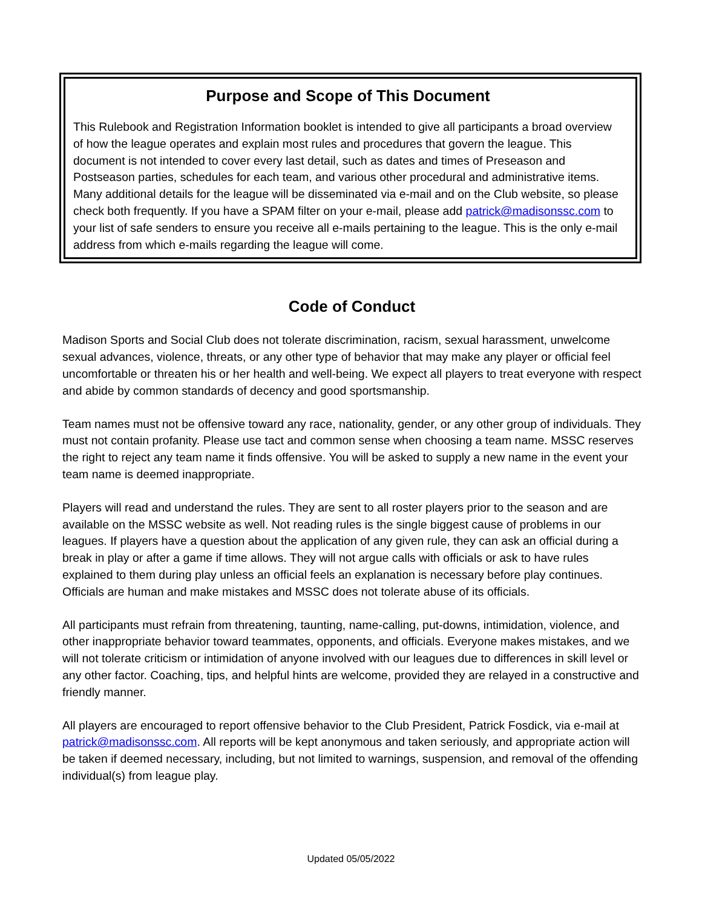Purpose and Scope of This Document
This Rulebook and Registration Information booklet is intended to give all participants a broad overview of how the league operates and explain most rules and procedures that govern the league. This document is not intended to cover every last detail, such as dates and times of Preseason and Postseason parties, schedules for each team, and various other procedural and administrative items. Many additional details for the league will be disseminated via e-mail and on the Club website, so please check both frequently. If you have a SPAM filter on your e-mail, please add patrick@madisonssc.com to your list of safe senders to ensure you receive all e-mails pertaining to the league. This is the only e-mail address from which e-mails regarding the league will come.
Code of Conduct
Madison Sports and Social Club does not tolerate discrimination, racism, sexual harassment, unwelcome sexual advances, violence, threats, or any other type of behavior that may make any player or official feel uncomfortable or threaten his or her health and well-being. We expect all players to treat everyone with respect and abide by common standards of decency and good sportsmanship.
Team names must not be offensive toward any race, nationality, gender, or any other group of individuals. They must not contain profanity. Please use tact and common sense when choosing a team name. MSSC reserves the right to reject any team name it finds offensive. You will be asked to supply a new name in the event your team name is deemed inappropriate.
Players will read and understand the rules. They are sent to all roster players prior to the season and are available on the MSSC website as well. Not reading rules is the single biggest cause of problems in our leagues. If players have a question about the application of any given rule, they can ask an official during a break in play or after a game if time allows. They will not argue calls with officials or ask to have rules explained to them during play unless an official feels an explanation is necessary before play continues. Officials are human and make mistakes and MSSC does not tolerate abuse of its officials.
All participants must refrain from threatening, taunting, name-calling, put-downs, intimidation, violence, and other inappropriate behavior toward teammates, opponents, and officials. Everyone makes mistakes, and we will not tolerate criticism or intimidation of anyone involved with our leagues due to differences in skill level or any other factor. Coaching, tips, and helpful hints are welcome, provided they are relayed in a constructive and friendly manner.
All players are encouraged to report offensive behavior to the Club President, Patrick Fosdick, via e-mail at patrick@madisonssc.com. All reports will be kept anonymous and taken seriously, and appropriate action will be taken if deemed necessary, including, but not limited to warnings, suspension, and removal of the offending individual(s) from league play.
Updated 05/05/2022